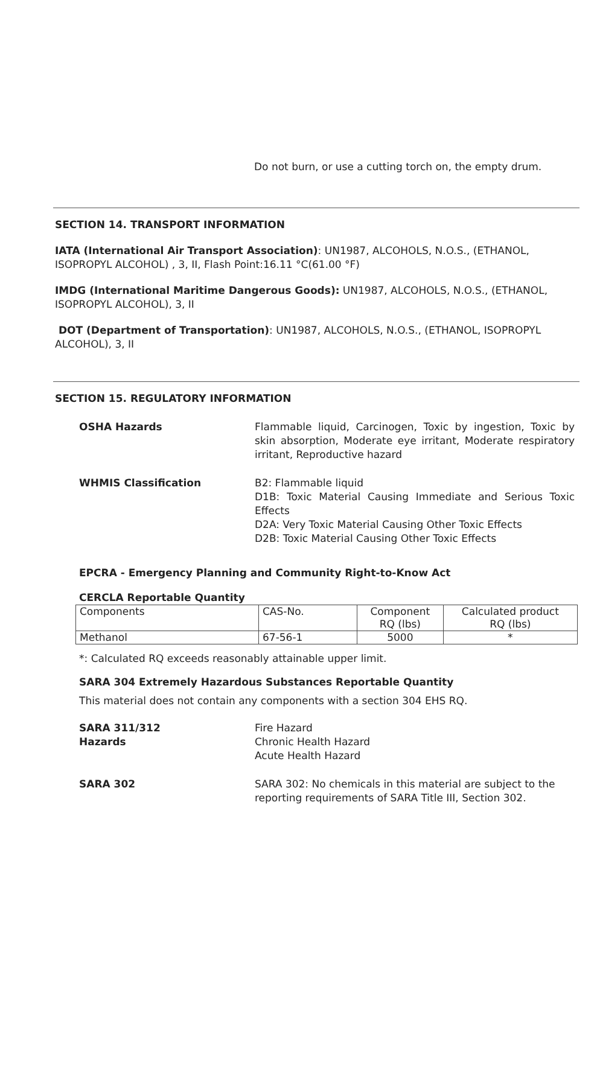Do not burn, or use a cutting torch on, the empty drum.
SECTION 14. TRANSPORT INFORMATION
IATA (International Air Transport Association): UN1987, ALCOHOLS, N.O.S., (ETHANOL, ISOPROPYL ALCOHOL) , 3, II, Flash Point:16.11 °C(61.00 °F)
IMDG (International Maritime Dangerous Goods): UN1987, ALCOHOLS, N.O.S., (ETHANOL, ISOPROPYL ALCOHOL), 3, II
DOT (Department of Transportation): UN1987, ALCOHOLS, N.O.S., (ETHANOL, ISOPROPYL ALCOHOL), 3, II
SECTION 15. REGULATORY INFORMATION
OSHA Hazards Flammable liquid, Carcinogen, Toxic by ingestion, Toxic by skin absorption, Moderate eye irritant, Moderate respiratory irritant, Reproductive hazard
WHMIS Classification B2: Flammable liquid
D1B: Toxic Material Causing Immediate and Serious Toxic Effects
D2A: Very Toxic Material Causing Other Toxic Effects
D2B: Toxic Material Causing Other Toxic Effects
EPCRA - Emergency Planning and Community Right-to-Know Act
CERCLA Reportable Quantity
| Components | CAS-No. | Component RQ (lbs) | Calculated product RQ (lbs) |
| Methanol | 67-56-1 | 5000 | * |
*: Calculated RQ exceeds reasonably attainable upper limit.
SARA 304 Extremely Hazardous Substances Reportable Quantity
This material does not contain any components with a section 304 EHS RQ.
SARA 311/312
Hazards
Fire Hazard
Chronic Health Hazard
Acute Health Hazard
SARA 302 SARA 302: No chemicals in this material are subject to the reporting requirements of SARA Title III, Section 302.